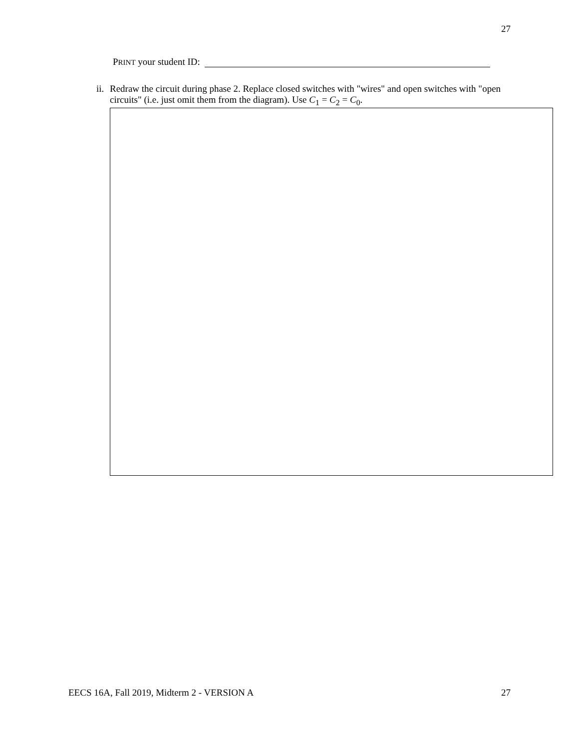27
PRINT your student ID:
ii. Redraw the circuit during phase 2. Replace closed switches with "wires" and open switches with "open circuits" (i.e. just omit them from the diagram). Use C<sub>1</sub> = C<sub>2</sub> = C<sub>0</sub>.
EECS 16A, Fall 2019, Midterm 2 - VERSION A
27